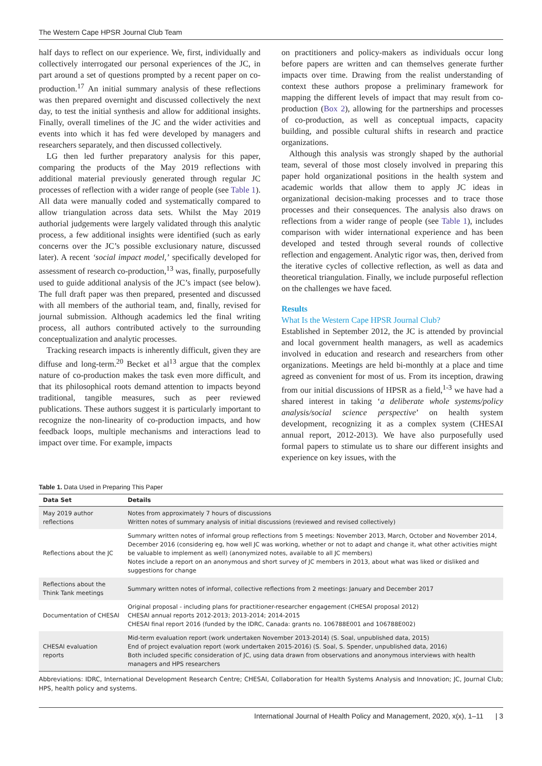The Western Cape HPSR Journal Club Team
half days to reflect on our experience. We, first, individually and collectively interrogated our personal experiences of the JC, in part around a set of questions prompted by a recent paper on co-production.<sup>17</sup> An initial summary analysis of these reflections was then prepared overnight and discussed collectively the next day, to test the initial synthesis and allow for additional insights. Finally, overall timelines of the JC and the wider activities and events into which it has fed were developed by managers and researchers separately, and then discussed collectively.
LG then led further preparatory analysis for this paper, comparing the products of the May 2019 reflections with additional material previously generated through regular JC processes of reflection with a wider range of people (see Table 1). All data were manually coded and systematically compared to allow triangulation across data sets. Whilst the May 2019 authorial judgements were largely validated through this analytic process, a few additional insights were identified (such as early concerns over the JC’s possible exclusionary nature, discussed later). A recent ‘social impact model,’ specifically developed for assessment of research co-production,<sup>13</sup> was, finally, purposefully used to guide additional analysis of the JC’s impact (see below). The full draft paper was then prepared, presented and discussed with all members of the authorial team, and, finally, revised for journal submission. Although academics led the final writing process, all authors contributed actively to the surrounding conceptualization and analytic processes.
Tracking research impacts is inherently difficult, given they are diffuse and long-term.<sup>20</sup> Becket et al<sup>13</sup> argue that the complex nature of co-production makes the task even more difficult, and that its philosophical roots demand attention to impacts beyond traditional, tangible measures, such as peer reviewed publications. These authors suggest it is particularly important to recognize the non-linearity of co-production impacts, and how feedback loops, multiple mechanisms and interactions lead to impact over time. For example, impacts
on practitioners and policy-makers as individuals occur long before papers are written and can themselves generate further impacts over time. Drawing from the realist understanding of context these authors propose a preliminary framework for mapping the different levels of impact that may result from co-production (Box 2), allowing for the partnerships and processes of co-production, as well as conceptual impacts, capacity building, and possible cultural shifts in research and practice organizations.
Although this analysis was strongly shaped by the authorial team, several of those most closely involved in preparing this paper hold organizational positions in the health system and academic worlds that allow them to apply JC ideas in organizational decision-making processes and to trace those processes and their consequences. The analysis also draws on reflections from a wider range of people (see Table 1), includes comparison with wider international experience and has been developed and tested through several rounds of collective reflection and engagement. Analytic rigor was, then, derived from the iterative cycles of collective reflection, as well as data and theoretical triangulation. Finally, we include purposeful reflection on the challenges we have faced.
Results
What Is the Western Cape HPSR Journal Club?
Established in September 2012, the JC is attended by provincial and local government health managers, as well as academics involved in education and research and researchers from other organizations. Meetings are held bi-monthly at a place and time agreed as convenient for most of us. From its inception, drawing from our initial discussions of HPSR as a field,<sup>1-3</sup> we have had a shared interest in taking ‘a deliberate whole systems/policy analysis/social science perspective’ on health system development, recognizing it as a complex system (CHESAI annual report, 2012-2013). We have also purposefully used formal papers to stimulate us to share our different insights and experience on key issues, with the
Table 1. Data Used in Preparing This Paper
| Data Set | Details |
| --- | --- |
| May 2019 author reflections | Notes from approximately 7 hours of discussions Written notes of summary analysis of initial discussions (reviewed and revised collectively) |
| Reflections about the JC | Summary written notes of informal group reflections from 5 meetings: November 2013, March, October and November 2014, December 2016 (considering eg, how well JC was working, whether or not to adapt and change it, what other activities might be valuable to implement as well) (anonymized notes, available to all JC members) Notes include a report on an anonymous and short survey of JC members in 2013, about what was liked or disliked and suggestions for change |
| Reflections about the Think Tank meetings | Summary written notes of informal, collective reflections from 2 meetings: January and December 2017 |
| Documentation of CHESAI | Original proposal - including plans for practitioner-researcher engagement (CHESAI proposal 2012) CHESAI annual reports 2012-2013; 2013-2014; 2014-2015 CHESAI final report 2016 (funded by the IDRC, Canada: grants no. 106788E001 and 106788E002) |
| CHESAI evaluation reports | Mid-term evaluation report (work undertaken November 2013-2014) (S. Soal, unpublished data, 2015) End of project evaluation report (work undertaken 2015-2016) (S. Soal, S. Spender, unpublished data, 2016) Both included specific consideration of JC, using data drawn from observations and anonymous interviews with health managers and HPS researchers |
Abbreviations: IDRC, International Development Research Centre; CHESAI, Collaboration for Health Systems Analysis and Innovation; JC, Journal Club; HPS, health policy and systems.
International Journal of Health Policy and Management, 2020, x(x), 1–11 | 3